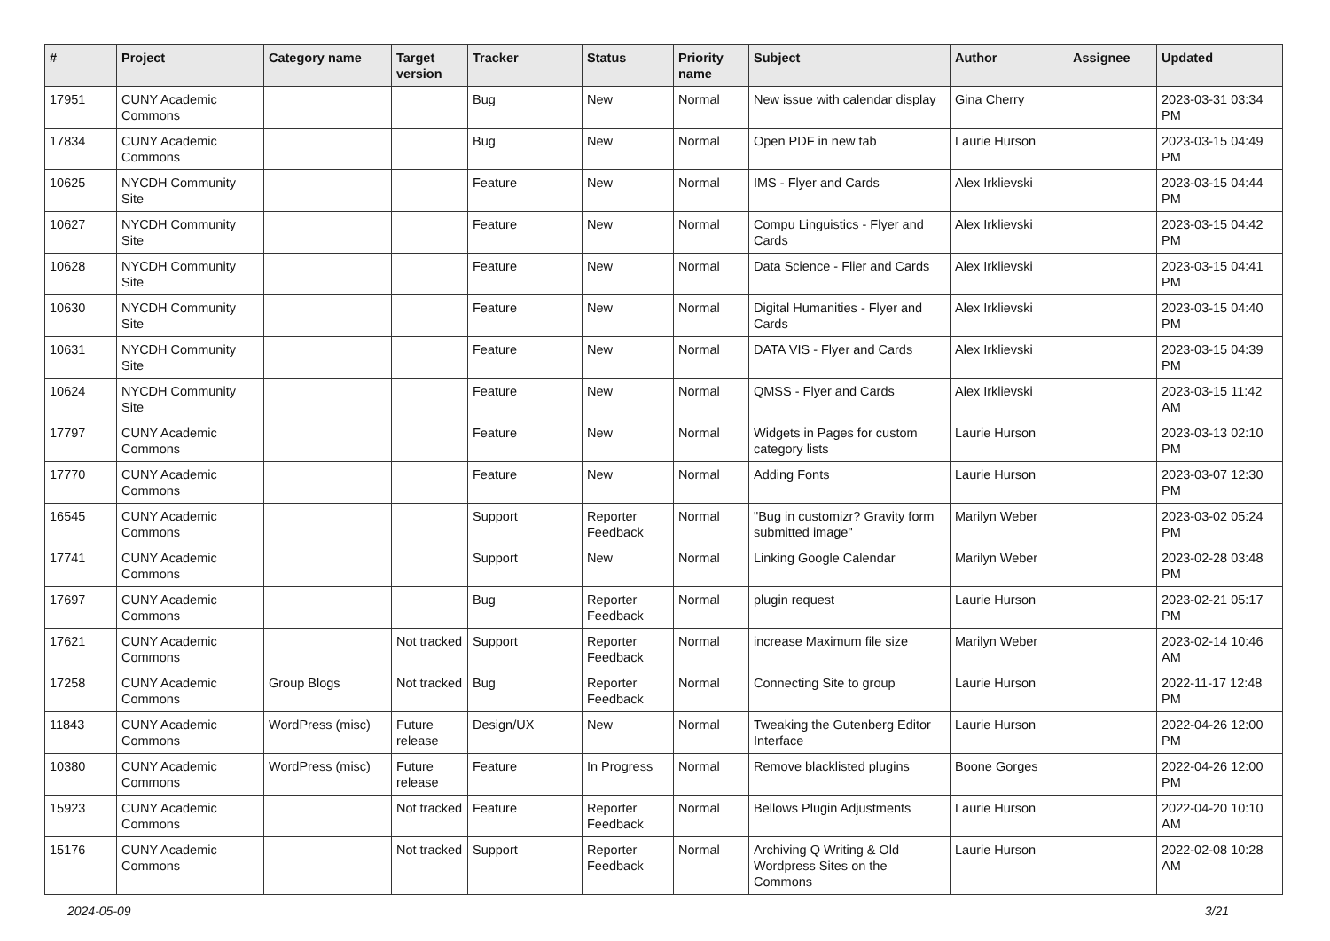| # | Project | Category name | Target version | Tracker | Status | Priority name | Subject | Author | Assignee | Updated |
| --- | --- | --- | --- | --- | --- | --- | --- | --- | --- | --- |
| 17951 | CUNY Academic Commons | | | Bug | New | Normal | New issue with calendar display | Gina Cherry | | 2023-03-31 03:34 PM |
| 17834 | CUNY Academic Commons | | | Bug | New | Normal | Open PDF in new tab | Laurie Hurson | | 2023-03-15 04:49 PM |
| 10625 | NYCDH Community Site | | | Feature | New | Normal | IMS - Flyer and Cards | Alex Irklievski | | 2023-03-15 04:44 PM |
| 10627 | NYCDH Community Site | | | Feature | New | Normal | Compu Linguistics - Flyer and Cards | Alex Irklievski | | 2023-03-15 04:42 PM |
| 10628 | NYCDH Community Site | | | Feature | New | Normal | Data Science - Flier and Cards | Alex Irklievski | | 2023-03-15 04:41 PM |
| 10630 | NYCDH Community Site | | | Feature | New | Normal | Digital Humanities - Flyer and Cards | Alex Irklievski | | 2023-03-15 04:40 PM |
| 10631 | NYCDH Community Site | | | Feature | New | Normal | DATA VIS - Flyer and Cards | Alex Irklievski | | 2023-03-15 04:39 PM |
| 10624 | NYCDH Community Site | | | Feature | New | Normal | QMSS - Flyer and Cards | Alex Irklievski | | 2023-03-15 11:42 AM |
| 17797 | CUNY Academic Commons | | | Feature | New | Normal | Widgets in Pages for custom category lists | Laurie Hurson | | 2023-03-13 02:10 PM |
| 17770 | CUNY Academic Commons | | | Feature | New | Normal | Adding Fonts | Laurie Hurson | | 2023-03-07 12:30 PM |
| 16545 | CUNY Academic Commons | | | Support | Reporter Feedback | Normal | "Bug in customizr? Gravity form submitted image" | Marilyn Weber | | 2023-03-02 05:24 PM |
| 17741 | CUNY Academic Commons | | | Support | New | Normal | Linking Google Calendar | Marilyn Weber | | 2023-02-28 03:48 PM |
| 17697 | CUNY Academic Commons | | | Bug | Reporter Feedback | Normal | plugin request | Laurie Hurson | | 2023-02-21 05:17 PM |
| 17621 | CUNY Academic Commons | | Not tracked | Support | Reporter Feedback | Normal | increase Maximum file size | Marilyn Weber | | 2023-02-14 10:46 AM |
| 17258 | CUNY Academic Commons | Group Blogs | Not tracked | Bug | Reporter Feedback | Normal | Connecting Site to group | Laurie Hurson | | 2022-11-17 12:48 PM |
| 11843 | CUNY Academic Commons | WordPress (misc) | Future release | Design/UX | New | Normal | Tweaking the Gutenberg Editor Interface | Laurie Hurson | | 2022-04-26 12:00 PM |
| 10380 | CUNY Academic Commons | WordPress (misc) | Future release | Feature | In Progress | Normal | Remove blacklisted plugins | Boone Gorges | | 2022-04-26 12:00 PM |
| 15923 | CUNY Academic Commons | | Not tracked | Feature | Reporter Feedback | Normal | Bellows Plugin Adjustments | Laurie Hurson | | 2022-04-20 10:10 AM |
| 15176 | CUNY Academic Commons | | Not tracked | Support | Reporter Feedback | Normal | Archiving Q Writing & Old Wordpress Sites on the Commons | Laurie Hurson | | 2022-02-08 10:28 AM |
2024-05-09 3/21